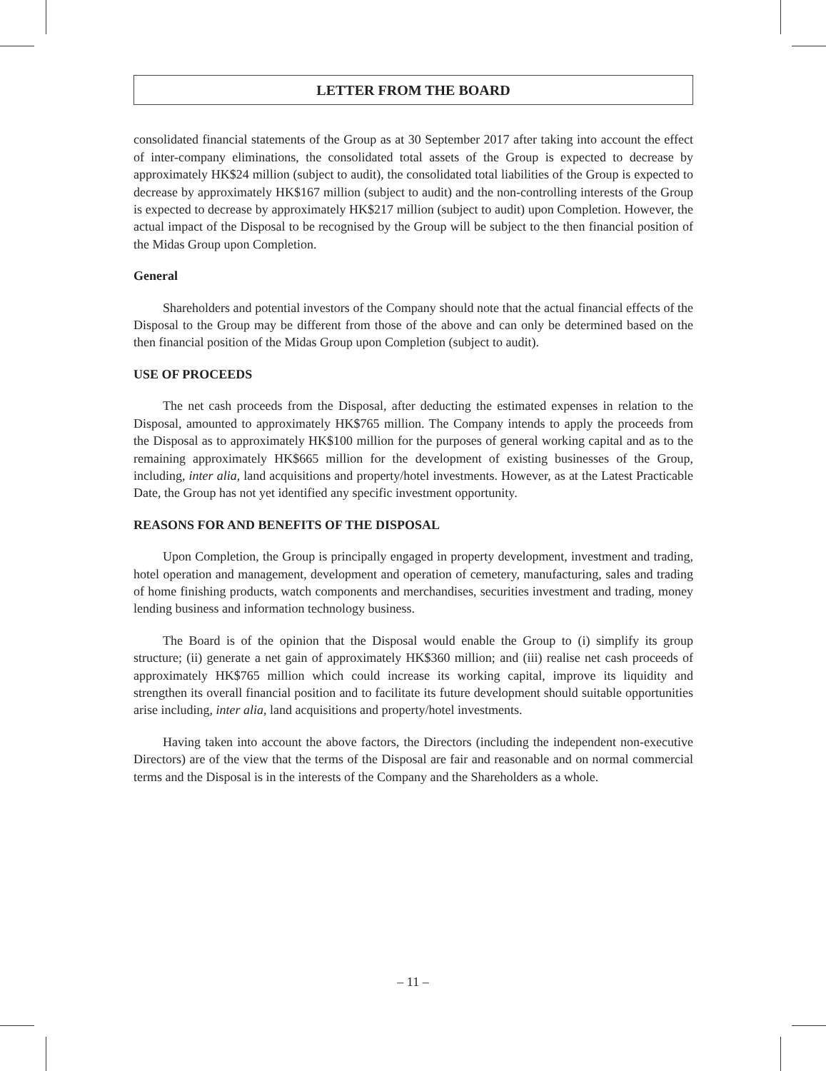LETTER FROM THE BOARD
consolidated financial statements of the Group as at 30 September 2017 after taking into account the effect of inter-company eliminations, the consolidated total assets of the Group is expected to decrease by approximately HK$24 million (subject to audit), the consolidated total liabilities of the Group is expected to decrease by approximately HK$167 million (subject to audit) and the non-controlling interests of the Group is expected to decrease by approximately HK$217 million (subject to audit) upon Completion. However, the actual impact of the Disposal to be recognised by the Group will be subject to the then financial position of the Midas Group upon Completion.
General
Shareholders and potential investors of the Company should note that the actual financial effects of the Disposal to the Group may be different from those of the above and can only be determined based on the then financial position of the Midas Group upon Completion (subject to audit).
USE OF PROCEEDS
The net cash proceeds from the Disposal, after deducting the estimated expenses in relation to the Disposal, amounted to approximately HK$765 million. The Company intends to apply the proceeds from the Disposal as to approximately HK$100 million for the purposes of general working capital and as to the remaining approximately HK$665 million for the development of existing businesses of the Group, including, inter alia, land acquisitions and property/hotel investments. However, as at the Latest Practicable Date, the Group has not yet identified any specific investment opportunity.
REASONS FOR AND BENEFITS OF THE DISPOSAL
Upon Completion, the Group is principally engaged in property development, investment and trading, hotel operation and management, development and operation of cemetery, manufacturing, sales and trading of home finishing products, watch components and merchandises, securities investment and trading, money lending business and information technology business.
The Board is of the opinion that the Disposal would enable the Group to (i) simplify its group structure; (ii) generate a net gain of approximately HK$360 million; and (iii) realise net cash proceeds of approximately HK$765 million which could increase its working capital, improve its liquidity and strengthen its overall financial position and to facilitate its future development should suitable opportunities arise including, inter alia, land acquisitions and property/hotel investments.
Having taken into account the above factors, the Directors (including the independent non-executive Directors) are of the view that the terms of the Disposal are fair and reasonable and on normal commercial terms and the Disposal is in the interests of the Company and the Shareholders as a whole.
– 11 –